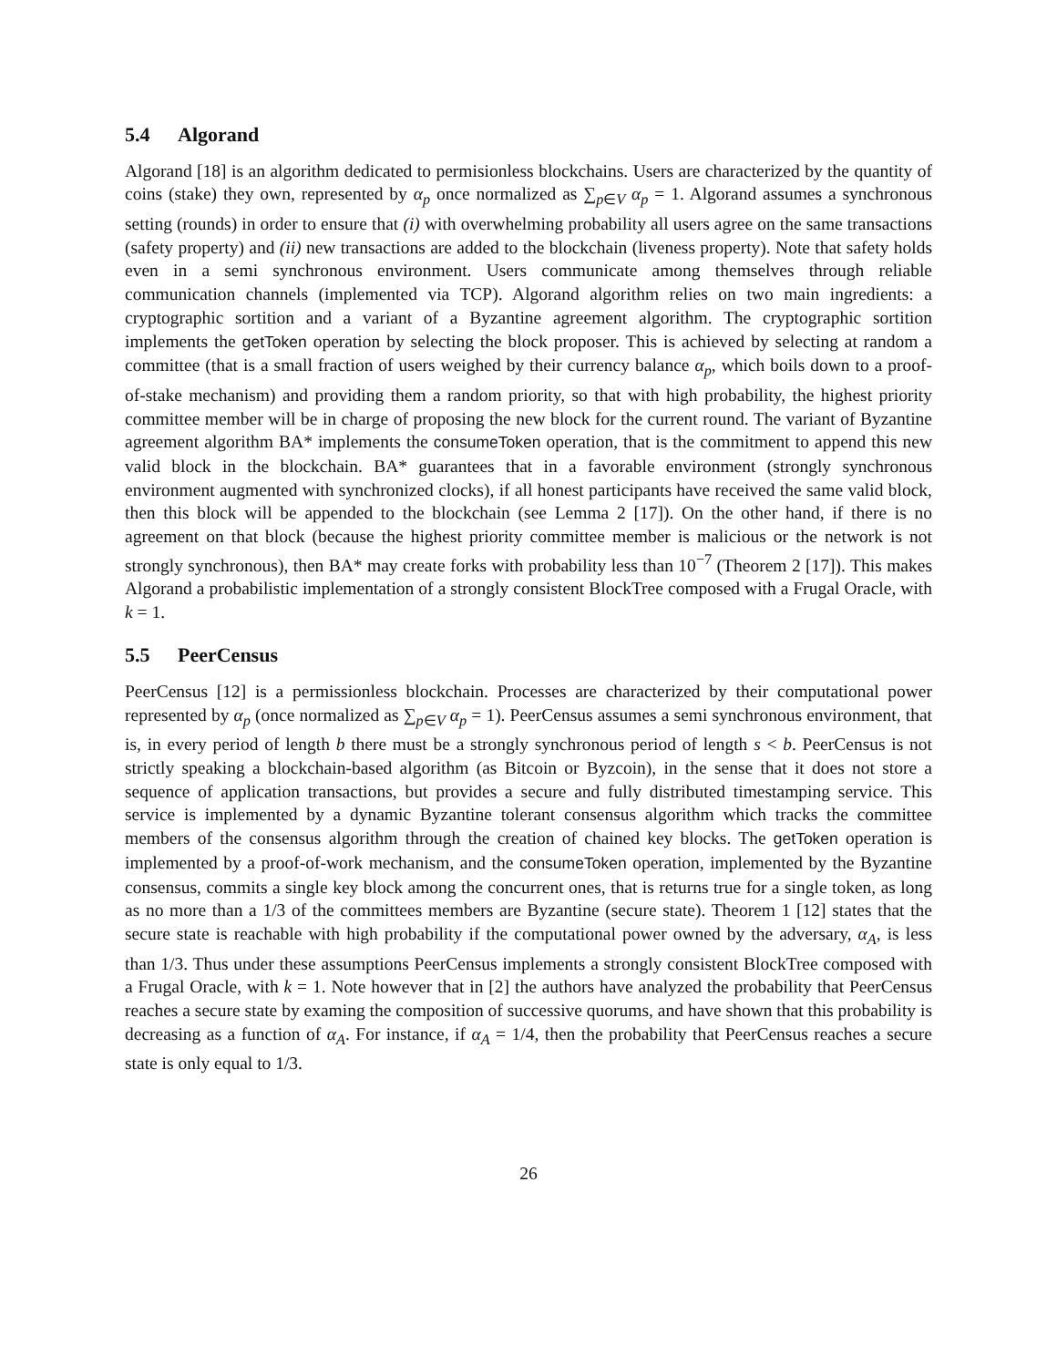5.4 Algorand
Algorand [18] is an algorithm dedicated to permisionless blockchains. Users are characterized by the quantity of coins (stake) they own, represented by α<sub>p</sub> once normalized as ∑<sub>p∈V</sub> α<sub>p</sub> = 1. Algorand assumes a synchronous setting (rounds) in order to ensure that (i) with overwhelming probability all users agree on the same transactions (safety property) and (ii) new transactions are added to the blockchain (liveness property). Note that safety holds even in a semi synchronous environment. Users communicate among themselves through reliable communication channels (implemented via TCP). Algorand algorithm relies on two main ingredients: a cryptographic sortition and a variant of a Byzantine agreement algorithm. The cryptographic sortition implements the getToken operation by selecting the block proposer. This is achieved by selecting at random a committee (that is a small fraction of users weighed by their currency balance α<sub>p</sub>, which boils down to a proof-of-stake mechanism) and providing them a random priority, so that with high probability, the highest priority committee member will be in charge of proposing the new block for the current round. The variant of Byzantine agreement algorithm BA* implements the consumeToken operation, that is the commitment to append this new valid block in the blockchain. BA* guarantees that in a favorable environment (strongly synchronous environment augmented with synchronized clocks), if all honest participants have received the same valid block, then this block will be appended to the blockchain (see Lemma 2 [17]). On the other hand, if there is no agreement on that block (because the highest priority committee member is malicious or the network is not strongly synchronous), then BA* may create forks with probability less than 10<sup>−7</sup> (Theorem 2 [17]). This makes Algorand a probabilistic implementation of a strongly consistent BlockTree composed with a Frugal Oracle, with k = 1.
5.5 PeerCensus
PeerCensus [12] is a permissionless blockchain. Processes are characterized by their computational power represented by α<sub>p</sub> (once normalized as ∑<sub>p∈V</sub> α<sub>p</sub> = 1). PeerCensus assumes a semi synchronous environment, that is, in every period of length b there must be a strongly synchronous period of length s < b. PeerCensus is not strictly speaking a blockchain-based algorithm (as Bitcoin or Byzcoin), in the sense that it does not store a sequence of application transactions, but provides a secure and fully distributed timestamping service. This service is implemented by a dynamic Byzantine tolerant consensus algorithm which tracks the committee members of the consensus algorithm through the creation of chained key blocks. The getToken operation is implemented by a proof-of-work mechanism, and the consumeToken operation, implemented by the Byzantine consensus, commits a single key block among the concurrent ones, that is returns true for a single token, as long as no more than a 1/3 of the committees members are Byzantine (secure state). Theorem 1 [12] states that the secure state is reachable with high probability if the computational power owned by the adversary, α<sub>A</sub>, is less than 1/3. Thus under these assumptions PeerCensus implements a strongly consistent BlockTree composed with a Frugal Oracle, with k = 1. Note however that in [2] the authors have analyzed the probability that PeerCensus reaches a secure state by examing the composition of successive quorums, and have shown that this probability is decreasing as a function of α<sub>A</sub>. For instance, if α<sub>A</sub> = 1/4, then the probability that PeerCensus reaches a secure state is only equal to 1/3.
26